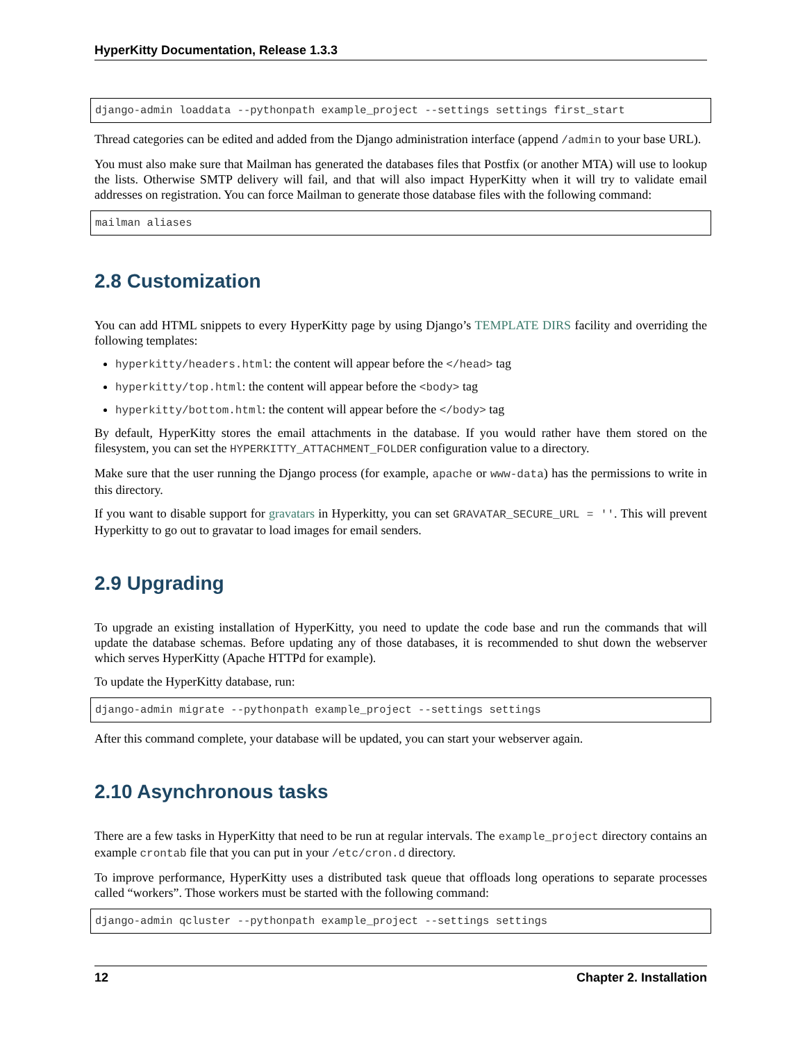HyperKitty Documentation, Release 1.3.3
django-admin loaddata --pythonpath example_project --settings settings first_start
Thread categories can be edited and added from the Django administration interface (append /admin to your base URL).
You must also make sure that Mailman has generated the databases files that Postfix (or another MTA) will use to lookup the lists. Otherwise SMTP delivery will fail, and that will also impact HyperKitty when it will try to validate email addresses on registration. You can force Mailman to generate those database files with the following command:
mailman aliases
2.8 Customization
You can add HTML snippets to every HyperKitty page by using Django’s TEMPLATE DIRS facility and overriding the following templates:
hyperkitty/headers.html: the content will appear before the </head> tag
hyperkitty/top.html: the content will appear before the <body> tag
hyperkitty/bottom.html: the content will appear before the </body> tag
By default, HyperKitty stores the email attachments in the database. If you would rather have them stored on the filesystem, you can set the HYPERKITTY_ATTACHMENT_FOLDER configuration value to a directory.
Make sure that the user running the Django process (for example, apache or www-data) has the permissions to write in this directory.
If you want to disable support for gravatars in Hyperkitty, you can set GRAVATAR_SECURE_URL = ''. This will prevent Hyperkitty to go out to gravatar to load images for email senders.
2.9 Upgrading
To upgrade an existing installation of HyperKitty, you need to update the code base and run the commands that will update the database schemas. Before updating any of those databases, it is recommended to shut down the webserver which serves HyperKitty (Apache HTTPd for example).
To update the HyperKitty database, run:
django-admin migrate --pythonpath example_project --settings settings
After this command complete, your database will be updated, you can start your webserver again.
2.10 Asynchronous tasks
There are a few tasks in HyperKitty that need to be run at regular intervals. The example_project directory contains an example crontab file that you can put in your /etc/cron.d directory.
To improve performance, HyperKitty uses a distributed task queue that offloads long operations to separate processes called “workers”. Those workers must be started with the following command:
django-admin qcluster --pythonpath example_project --settings settings
12 Chapter 2. Installation